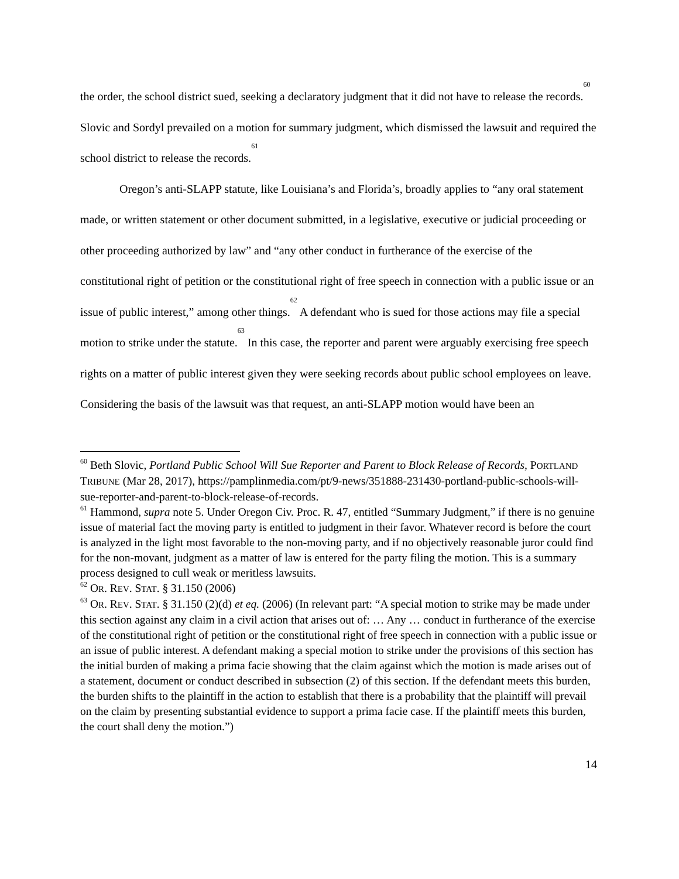the order, the school district sued, seeking a declaratory judgment that it did not have to release the records.<sup>60</sup> Slovic and Sordyl prevailed on a motion for summary judgment, which dismissed the lawsuit and required the school district to release the records.<sup>61</sup>
Oregon’s anti-SLAPP statute, like Louisiana’s and Florida’s, broadly applies to “any oral statement made, or written statement or other document submitted, in a legislative, executive or judicial proceeding or other proceeding authorized by law” and “any other conduct in furtherance of the exercise of the constitutional right of petition or the constitutional right of free speech in connection with a public issue or an issue of public interest,” among other things.<sup>62</sup> A defendant who is sued for those actions may file a special motion to strike under the statute.<sup>63</sup> In this case, the reporter and parent were arguably exercising free speech rights on a matter of public interest given they were seeking records about public school employees on leave. Considering the basis of the lawsuit was that request, an anti-SLAPP motion would have been an
<sup>60</sup> Beth Slovic, Portland Public School Will Sue Reporter and Parent to Block Release of Records, PORTLAND TRIBUNE (Mar 28, 2017), https://pamplinmedia.com/pt/9-news/351888-231430-portland-public-schools-will-sue-reporter-and-parent-to-block-release-of-records.
<sup>61</sup> Hammond, supra note 5. Under Oregon Civ. Proc. R. 47, entitled “Summary Judgment,” if there is no genuine issue of material fact the moving party is entitled to judgment in their favor. Whatever record is before the court is analyzed in the light most favorable to the non-moving party, and if no objectively reasonable juror could find for the non-movant, judgment as a matter of law is entered for the party filing the motion. This is a summary process designed to cull weak or meritless lawsuits.
<sup>62</sup> OR. REV. STAT. § 31.150 (2006)
<sup>63</sup> OR. REV. STAT. § 31.150 (2)(d) et eq. (2006) (In relevant part: “A special motion to strike may be made under this section against any claim in a civil action that arises out of: … Any … conduct in furtherance of the exercise of the constitutional right of petition or the constitutional right of free speech in connection with a public issue or an issue of public interest. A defendant making a special motion to strike under the provisions of this section has the initial burden of making a prima facie showing that the claim against which the motion is made arises out of a statement, document or conduct described in subsection (2) of this section. If the defendant meets this burden, the burden shifts to the plaintiff in the action to establish that there is a probability that the plaintiff will prevail on the claim by presenting substantial evidence to support a prima facie case. If the plaintiff meets this burden, the court shall deny the motion.”)
14